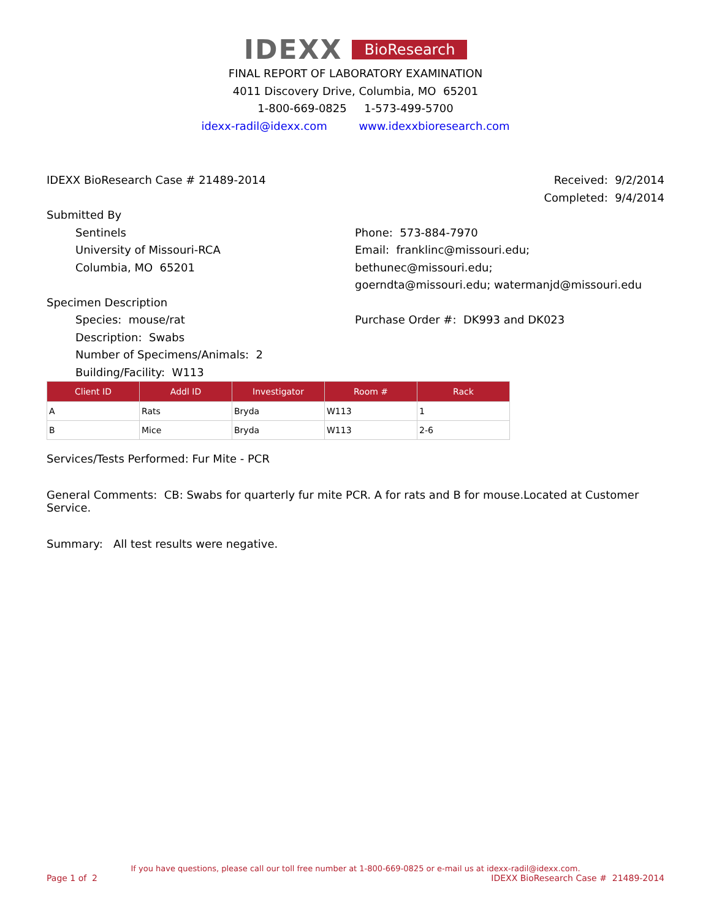IDEXX BioResearch
FINAL REPORT OF LABORATORY EXAMINATION
4011 Discovery Drive, Columbia, MO 65201
1-800-669-0825 1-573-499-5700
idexx-radil@idexx.com www.idexxbioresearch.com
IDEXX BioResearch Case # 21489-2014
Received: 9/2/2014
Completed: 9/4/2014
Submitted By
Sentinels
University of Missouri-RCA
Columbia, MO 65201
Phone: 573-884-7970
Email: franklinc@missouri.edu; bethunec@missouri.edu;
goerndta@missouri.edu; watermanjd@missouri.edu
Specimen Description
Species: mouse/rat
Description: Swabs
Number of Specimens/Animals: 2
Building/Facility: W113
Purchase Order #: DK993 and DK023
| Client ID | Addl ID | Investigator | Room # | Rack |
| --- | --- | --- | --- | --- |
| A | Rats | Bryda | W113 | 1 |
| B | Mice | Bryda | W113 | 2-6 |
Services/Tests Performed: Fur Mite - PCR
General Comments: CB: Swabs for quarterly fur mite PCR. A for rats and B for mouse.Located at Customer Service.
Summary: All test results were negative.
If you have questions, please call our toll free number at 1-800-669-0825 or e-mail us at idexx-radil@idexx.com.
Page 1 of 2 IDEXX BioResearch Case # 21489-2014